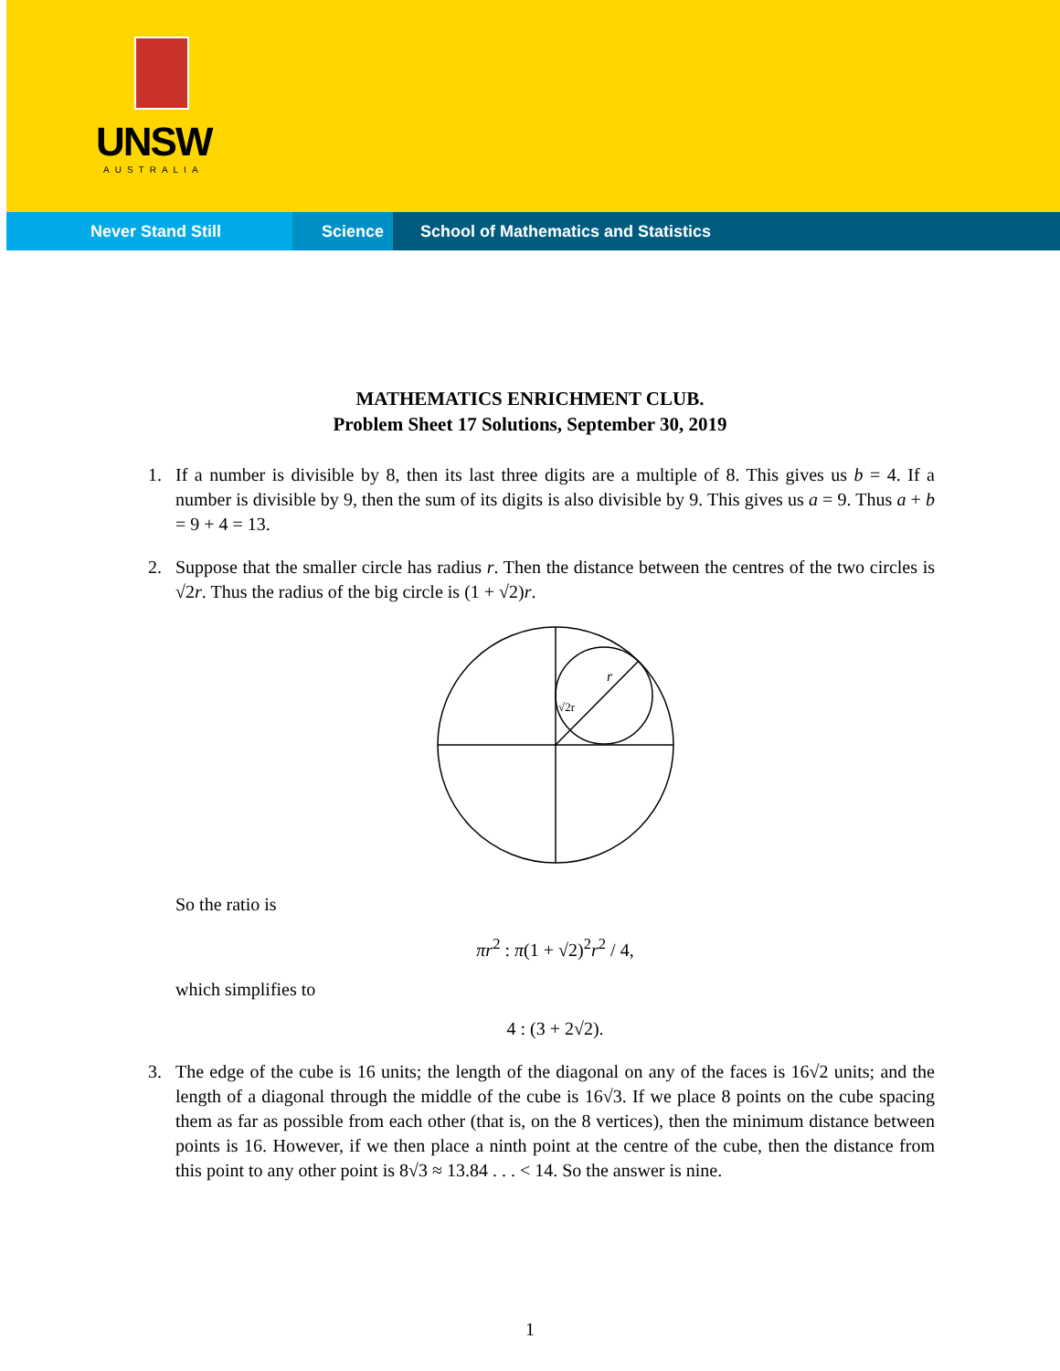UNSW
AUSTRALIA
Never Stand Still Science School of Mathematics and Statistics
MATHEMATICS ENRICHMENT CLUB.
Problem Sheet 17 Solutions, September 30, 2019
1. If a number is divisible by 8, then its last three digits are a multiple of 8. This gives us b = 4. If a number is divisible by 9, then the sum of its digits is also divisible by 9. This gives us a = 9. Thus a + b = 9 + 4 = 13.
2. Suppose that the smaller circle has radius r. Then the distance between the centres of the two circles is √2r. Thus the radius of the big circle is (1 + √2)r.
r
√2r
So the ratio is
πr<sup>2</sup> : π(1 + √2)<sup>2</sup>r<sup>2</sup> / 4,
which simplifies to
4 : (3 + 2√2).
3. The edge of the cube is 16 units; the length of the diagonal on any of the faces is 16√2 units; and the length of a diagonal through the middle of the cube is 16√3. If we place 8 points on the cube spacing them as far as possible from each other (that is, on the 8 vertices), then the minimum distance between points is 16. However, if we then place a ninth point at the centre of the cube, then the distance from this point to any other point is 8√3 ≈ 13.84 . . . < 14. So the answer is nine.
1